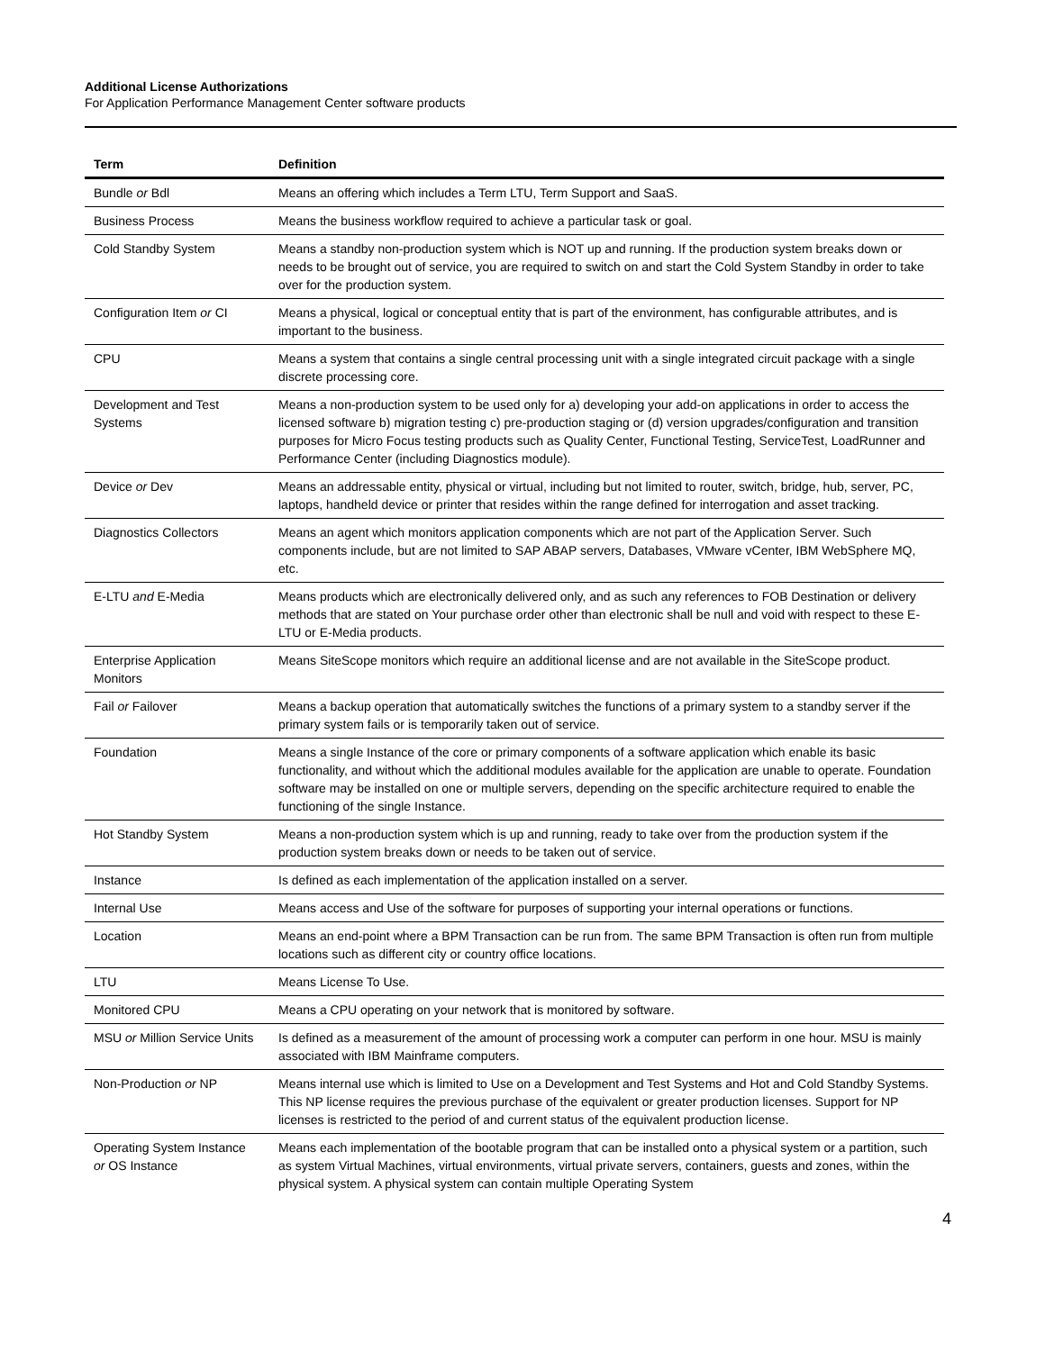Additional License Authorizations
For Application Performance Management Center software products
| Term | Definition |
| --- | --- |
| Bundle or Bdl | Means an offering which includes a Term LTU, Term Support and SaaS. |
| Business Process | Means the business workflow required to achieve a particular task or goal. |
| Cold Standby System | Means a standby non-production system which is NOT up and running. If the production system breaks down or needs to be brought out of service, you are required to switch on and start the Cold System Standby in order to take over for the production system. |
| Configuration Item or CI | Means a physical, logical or conceptual entity that is part of the environment, has configurable attributes, and is important to the business. |
| CPU | Means a system that contains a single central processing unit with a single integrated circuit package with a single discrete processing core. |
| Development and Test Systems | Means a non-production system to be used only for a) developing your add-on applications in order to access the licensed software b) migration testing c) pre-production staging or (d) version upgrades/configuration and transition purposes for Micro Focus testing products such as Quality Center, Functional Testing, ServiceTest, LoadRunner and Performance Center (including Diagnostics module). |
| Device or Dev | Means an addressable entity, physical or virtual, including but not limited to router, switch, bridge, hub, server, PC, laptops, handheld device or printer that resides within the range defined for interrogation and asset tracking. |
| Diagnostics Collectors | Means an agent which monitors application components which are not part of the Application Server. Such components include, but are not limited to SAP ABAP servers, Databases, VMware vCenter, IBM WebSphere MQ, etc. |
| E-LTU and E-Media | Means products which are electronically delivered only, and as such any references to FOB Destination or delivery methods that are stated on Your purchase order other than electronic shall be null and void with respect to these E-LTU or E-Media products. |
| Enterprise Application Monitors | Means SiteScope monitors which require an additional license and are not available in the SiteScope product. |
| Fail or Failover | Means a backup operation that automatically switches the functions of a primary system to a standby server if the primary system fails or is temporarily taken out of service. |
| Foundation | Means a single Instance of the core or primary components of a software application which enable its basic functionality, and without which the additional modules available for the application are unable to operate. Foundation software may be installed on one or multiple servers, depending on the specific architecture required to enable the functioning of the single Instance. |
| Hot Standby System | Means a non-production system which is up and running, ready to take over from the production system if the production system breaks down or needs to be taken out of service. |
| Instance | Is defined as each implementation of the application installed on a server. |
| Internal Use | Means access and Use of the software for purposes of supporting your internal operations or functions. |
| Location | Means an end-point where a BPM Transaction can be run from. The same BPM Transaction is often run from multiple locations such as different city or country office locations. |
| LTU | Means License To Use. |
| Monitored CPU | Means a CPU operating on your network that is monitored by software. |
| MSU or Million Service Units | Is defined as a measurement of the amount of processing work a computer can perform in one hour. MSU is mainly associated with IBM Mainframe computers. |
| Non-Production or NP | Means internal use which is limited to Use on a Development and Test Systems and Hot and Cold Standby Systems. This NP license requires the previous purchase of the equivalent or greater production licenses. Support for NP licenses is restricted to the period of and current status of the equivalent production license. |
| Operating System Instance or OS Instance | Means each implementation of the bootable program that can be installed onto a physical system or a partition, such as system Virtual Machines, virtual environments, virtual private servers, containers, guests and zones, within the physical system. A physical system can contain multiple Operating System |
4